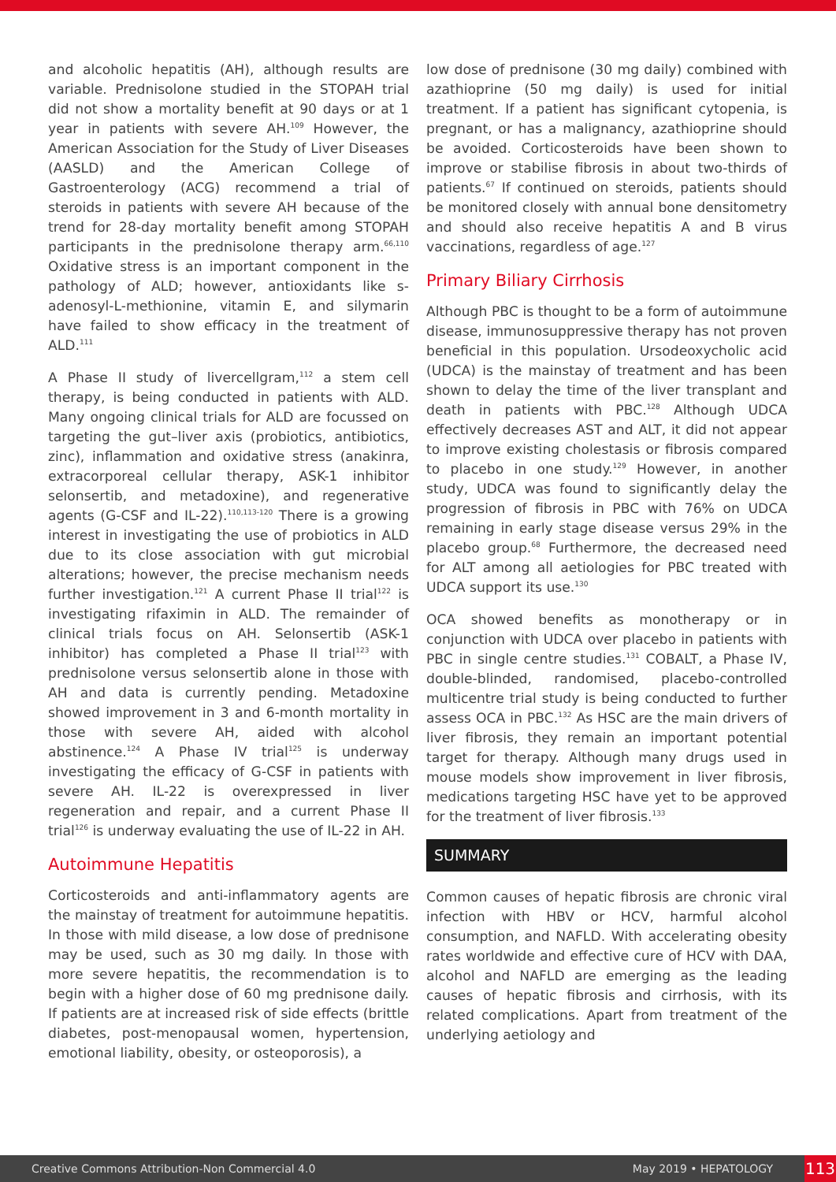and alcoholic hepatitis (AH), although results are variable. Prednisolone studied in the STOPAH trial did not show a mortality benefit at 90 days or at 1 year in patients with severe AH.<sup>109</sup> However, the American Association for the Study of Liver Diseases (AASLD) and the American College of Gastroenterology (ACG) recommend a trial of steroids in patients with severe AH because of the trend for 28-day mortality benefit among STOPAH participants in the prednisolone therapy arm.<sup>66,110</sup> Oxidative stress is an important component in the pathology of ALD; however, antioxidants like s-adenosyl-L-methionine, vitamin E, and silymarin have failed to show efficacy in the treatment of ALD.<sup>111</sup>
A Phase II study of livercellgram,<sup>112</sup> a stem cell therapy, is being conducted in patients with ALD. Many ongoing clinical trials for ALD are focussed on targeting the gut–liver axis (probiotics, antibiotics, zinc), inflammation and oxidative stress (anakinra, extracorporeal cellular therapy, ASK-1 inhibitor selonsertib, and metadoxine), and regenerative agents (G-CSF and IL-22).<sup>110,113-120</sup> There is a growing interest in investigating the use of probiotics in ALD due to its close association with gut microbial alterations; however, the precise mechanism needs further investigation.<sup>121</sup> A current Phase II trial<sup>122</sup> is investigating rifaximin in ALD. The remainder of clinical trials focus on AH. Selonsertib (ASK-1 inhibitor) has completed a Phase II trial<sup>123</sup> with prednisolone versus selonsertib alone in those with AH and data is currently pending. Metadoxine showed improvement in 3 and 6-month mortality in those with severe AH, aided with alcohol abstinence.<sup>124</sup> A Phase IV trial<sup>125</sup> is underway investigating the efficacy of G-CSF in patients with severe AH. IL-22 is overexpressed in liver regeneration and repair, and a current Phase II trial<sup>126</sup> is underway evaluating the use of IL-22 in AH.
Autoimmune Hepatitis
Corticosteroids and anti-inflammatory agents are the mainstay of treatment for autoimmune hepatitis. In those with mild disease, a low dose of prednisone may be used, such as 30 mg daily. In those with more severe hepatitis, the recommendation is to begin with a higher dose of 60 mg prednisone daily. If patients are at increased risk of side effects (brittle diabetes, post-menopausal women, hypertension, emotional liability, obesity, or osteoporosis), a
low dose of prednisone (30 mg daily) combined with azathioprine (50 mg daily) is used for initial treatment. If a patient has significant cytopenia, is pregnant, or has a malignancy, azathioprine should be avoided. Corticosteroids have been shown to improve or stabilise fibrosis in about two-thirds of patients.<sup>67</sup> If continued on steroids, patients should be monitored closely with annual bone densitometry and should also receive hepatitis A and B virus vaccinations, regardless of age.<sup>127</sup>
Primary Biliary Cirrhosis
Although PBC is thought to be a form of autoimmune disease, immunosuppressive therapy has not proven beneficial in this population. Ursodeoxycholic acid (UDCA) is the mainstay of treatment and has been shown to delay the time of the liver transplant and death in patients with PBC.<sup>128</sup> Although UDCA effectively decreases AST and ALT, it did not appear to improve existing cholestasis or fibrosis compared to placebo in one study.<sup>129</sup> However, in another study, UDCA was found to significantly delay the progression of fibrosis in PBC with 76% on UDCA remaining in early stage disease versus 29% in the placebo group.<sup>68</sup> Furthermore, the decreased need for ALT among all aetiologies for PBC treated with UDCA support its use.<sup>130</sup>
OCA showed benefits as monotherapy or in conjunction with UDCA over placebo in patients with PBC in single centre studies.<sup>131</sup> COBALT, a Phase IV, double-blinded, randomised, placebo-controlled multicentre trial study is being conducted to further assess OCA in PBC.<sup>132</sup> As HSC are the main drivers of liver fibrosis, they remain an important potential target for therapy. Although many drugs used in mouse models show improvement in liver fibrosis, medications targeting HSC have yet to be approved for the treatment of liver fibrosis.<sup>133</sup>
SUMMARY
Common causes of hepatic fibrosis are chronic viral infection with HBV or HCV, harmful alcohol consumption, and NAFLD. With accelerating obesity rates worldwide and effective cure of HCV with DAA, alcohol and NAFLD are emerging as the leading causes of hepatic fibrosis and cirrhosis, with its related complications. Apart from treatment of the underlying aetiology and
Creative Commons Attribution-Non Commercial 4.0 May 2019 • HEPATOLOGY 113